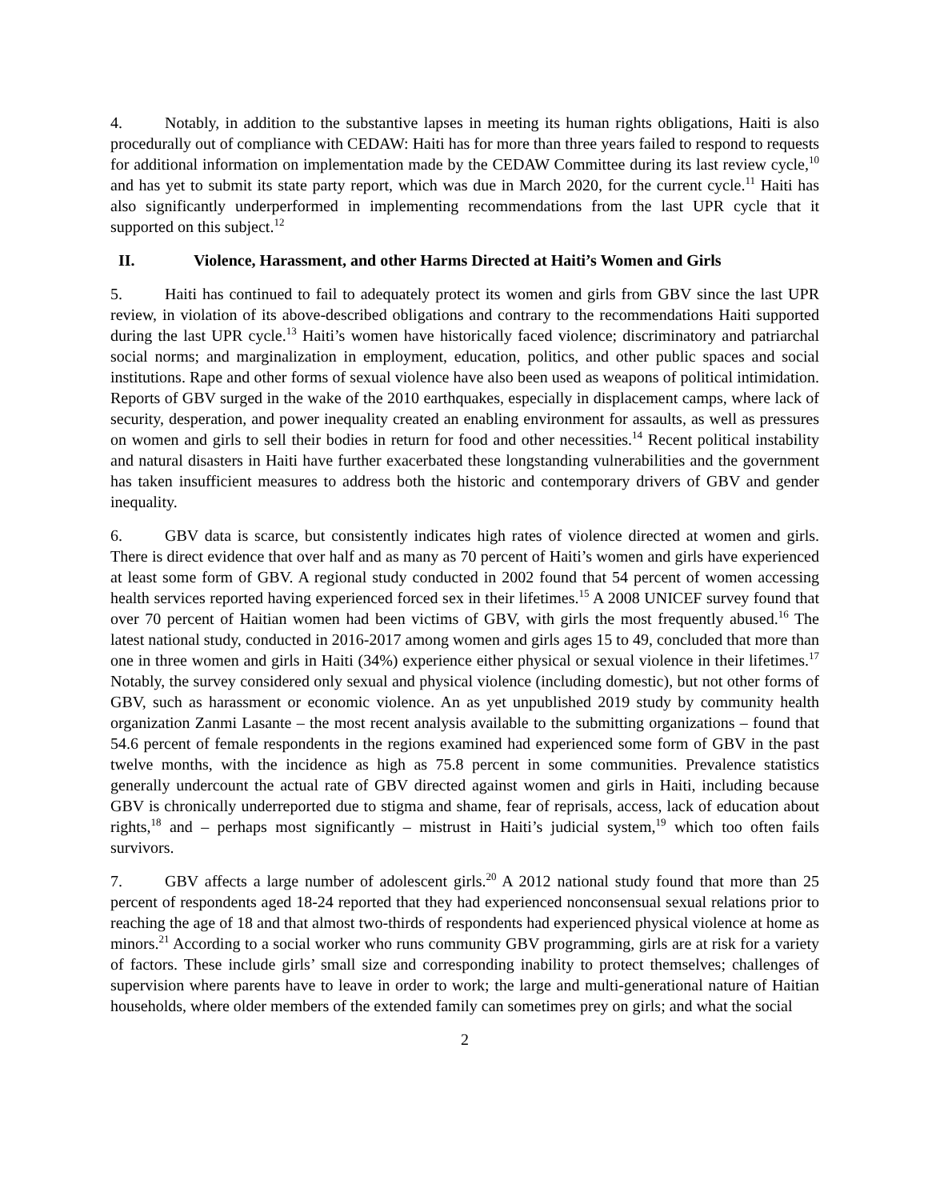4. Notably, in addition to the substantive lapses in meeting its human rights obligations, Haiti is also procedurally out of compliance with CEDAW: Haiti has for more than three years failed to respond to requests for additional information on implementation made by the CEDAW Committee during its last review cycle,<sup>10</sup> and has yet to submit its state party report, which was due in March 2020, for the current cycle.<sup>11</sup> Haiti has also significantly underperformed in implementing recommendations from the last UPR cycle that it supported on this subject.<sup>12</sup>
II. Violence, Harassment, and other Harms Directed at Haiti’s Women and Girls
5. Haiti has continued to fail to adequately protect its women and girls from GBV since the last UPR review, in violation of its above-described obligations and contrary to the recommendations Haiti supported during the last UPR cycle.<sup>13</sup> Haiti’s women have historically faced violence; discriminatory and patriarchal social norms; and marginalization in employment, education, politics, and other public spaces and social institutions. Rape and other forms of sexual violence have also been used as weapons of political intimidation. Reports of GBV surged in the wake of the 2010 earthquakes, especially in displacement camps, where lack of security, desperation, and power inequality created an enabling environment for assaults, as well as pressures on women and girls to sell their bodies in return for food and other necessities.<sup>14</sup> Recent political instability and natural disasters in Haiti have further exacerbated these longstanding vulnerabilities and the government has taken insufficient measures to address both the historic and contemporary drivers of GBV and gender inequality.
6. GBV data is scarce, but consistently indicates high rates of violence directed at women and girls. There is direct evidence that over half and as many as 70 percent of Haiti’s women and girls have experienced at least some form of GBV. A regional study conducted in 2002 found that 54 percent of women accessing health services reported having experienced forced sex in their lifetimes.<sup>15</sup> A 2008 UNICEF survey found that over 70 percent of Haitian women had been victims of GBV, with girls the most frequently abused.<sup>16</sup> The latest national study, conducted in 2016-2017 among women and girls ages 15 to 49, concluded that more than one in three women and girls in Haiti (34%) experience either physical or sexual violence in their lifetimes.<sup>17</sup> Notably, the survey considered only sexual and physical violence (including domestic), but not other forms of GBV, such as harassment or economic violence. An as yet unpublished 2019 study by community health organization Zanmi Lasante – the most recent analysis available to the submitting organizations – found that 54.6 percent of female respondents in the regions examined had experienced some form of GBV in the past twelve months, with the incidence as high as 75.8 percent in some communities. Prevalence statistics generally undercount the actual rate of GBV directed against women and girls in Haiti, including because GBV is chronically underreported due to stigma and shame, fear of reprisals, access, lack of education about rights,<sup>18</sup> and – perhaps most significantly – mistrust in Haiti’s judicial system,<sup>19</sup> which too often fails survivors.
7. GBV affects a large number of adolescent girls.<sup>20</sup> A 2012 national study found that more than 25 percent of respondents aged 18-24 reported that they had experienced nonconsensual sexual relations prior to reaching the age of 18 and that almost two-thirds of respondents had experienced physical violence at home as minors.<sup>21</sup> According to a social worker who runs community GBV programming, girls are at risk for a variety of factors. These include girls’ small size and corresponding inability to protect themselves; challenges of supervision where parents have to leave in order to work; the large and multi-generational nature of Haitian households, where older members of the extended family can sometimes prey on girls; and what the social
2